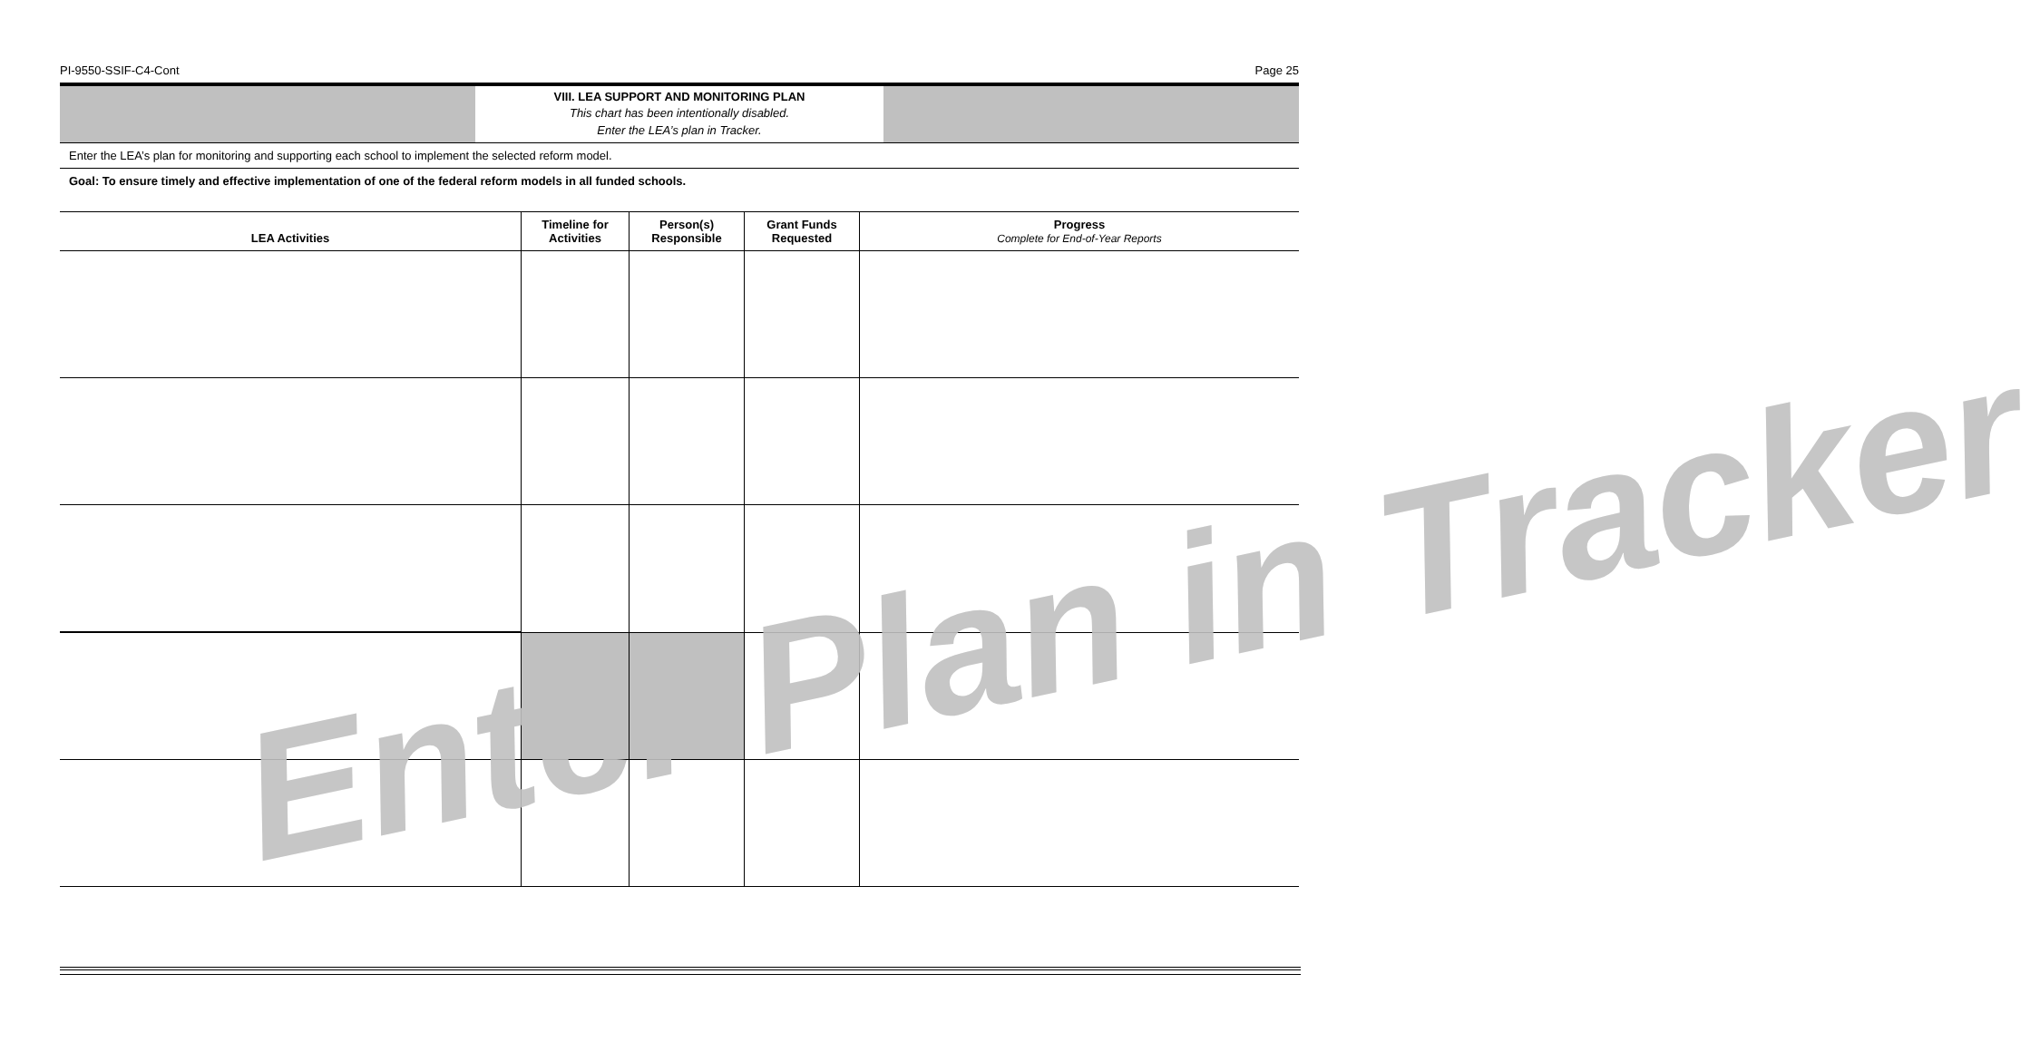PI-9550-SSIF-C4-Cont Page 25
VIII. LEA SUPPORT AND MONITORING PLAN
This chart has been intentionally disabled.
Enter the LEA’s plan in Tracker.
Enter the LEA’s plan for monitoring and supporting each school to implement the selected reform model.
Goal: To ensure timely and effective implementation of one of the federal reform models in all funded schools.
| LEA Activities | Timeline for Activities | Person(s) Responsible | Grant Funds Requested | Progress Complete for End-of-Year Reports |
| --- | --- | --- | --- | --- |
Enter Plan in Tracker